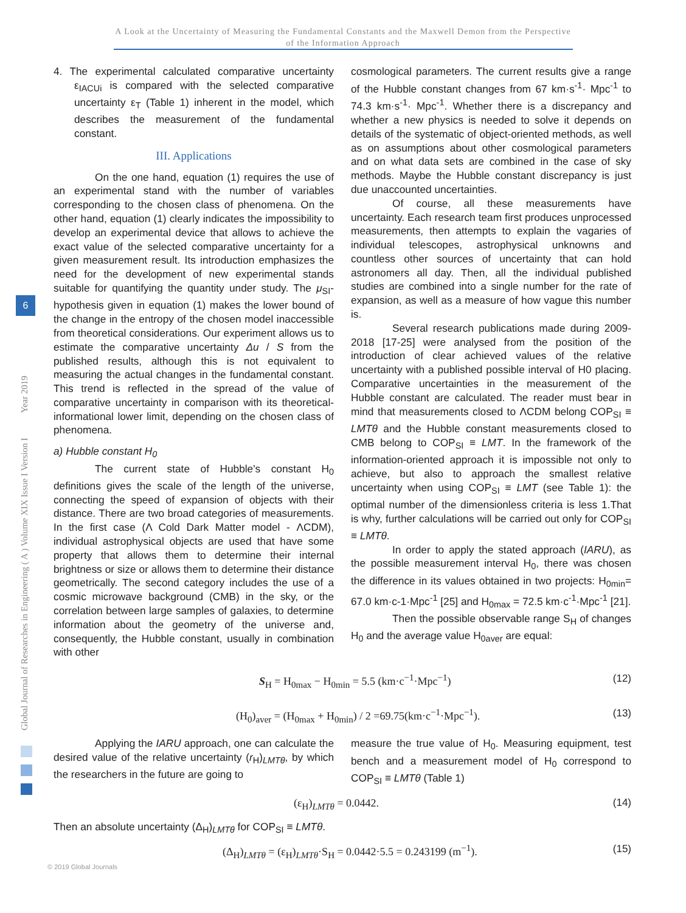A Look at the Uncertainty of Measuring the Fundamental Constants and the Maxwell Demon from the Perspective of the Information Approach
Global Journal of Researches in Engineering ( A ) Volume XIX Issue I Version I Year 2019
6
4. The experimental calculated comparative uncertainty ε<sub>IACUi</sub> is compared with the selected comparative uncertainty ε<sub>T</sub> (Table 1) inherent in the model, which describes the measurement of the fundamental constant.
III. Applications
On the one hand, equation (1) requires the use of an experimental stand with the number of variables corresponding to the chosen class of phenomena. On the other hand, equation (1) clearly indicates the impossibility to develop an experimental device that allows to achieve the exact value of the selected comparative uncertainty for a given measurement result. Its introduction emphasizes the need for the development of new experimental stands suitable for quantifying the quantity under study. The μ<sub>SI</sub>-hypothesis given in equation (1) makes the lower bound of the change in the entropy of the chosen model inaccessible from theoretical considerations. Our experiment allows us to estimate the comparative uncertainty Δu / S from the published results, although this is not equivalent to measuring the actual changes in the fundamental constant. This trend is reflected in the spread of the value of comparative uncertainty in comparison with its theoretical-informational lower limit, depending on the chosen class of phenomena.
a) Hubble constant H<sub>0</sub>
The current state of Hubble's constant H<sub>0</sub> definitions gives the scale of the length of the universe, connecting the speed of expansion of objects with their distance. There are two broad categories of measurements. In the first case (Λ Cold Dark Matter model - ΛCDM), individual astrophysical objects are used that have some property that allows them to determine their internal brightness or size or allows them to determine their distance geometrically. The second category includes the use of a cosmic microwave background (CMB) in the sky, or the correlation between large samples of galaxies, to determine information about the geometry of the universe and, consequently, the Hubble constant, usually in combination with other
cosmological parameters. The current results give a range of the Hubble constant changes from 67 km·s<sup>-1</sup>· Mpc<sup>-1</sup> to 74.3 km·s<sup>-1</sup>· Mpc<sup>-1</sup>. Whether there is a discrepancy and whether a new physics is needed to solve it depends on details of the systematic of object-oriented methods, as well as on assumptions about other cosmological parameters and on what data sets are combined in the case of sky methods. Maybe the Hubble constant discrepancy is just due unaccounted uncertainties.
Of course, all these measurements have uncertainty. Each research team first produces unprocessed measurements, then attempts to explain the vagaries of individual telescopes, astrophysical unknowns and countless other sources of uncertainty that can hold astronomers all day. Then, all the individual published studies are combined into a single number for the rate of expansion, as well as a measure of how vague this number is.
Several research publications made during 2009-2018 [17-25] were analysed from the position of the introduction of clear achieved values of the relative uncertainty with a published possible interval of H0 placing. Comparative uncertainties in the measurement of the Hubble constant are calculated. The reader must bear in mind that measurements closed to ΛCDM belong COP<sub>SI</sub> ≡ LMTθ and the Hubble constant measurements closed to CMB belong to COP<sub>SI</sub> ≡ LMT. In the framework of the information-oriented approach it is impossible not only to achieve, but also to approach the smallest relative uncertainty when using COP<sub>SI</sub> ≡ LMT (see Table 1): the optimal number of the dimensionless criteria is less 1.That is why, further calculations will be carried out only for COP<sub>SI</sub> ≡ LMTθ.
In order to apply the stated approach (IARU), as the possible measurement interval H<sub>0</sub>, there was chosen the difference in its values obtained in two projects: H<sub>0min</sub>= 67.0 km·c-1·Mpc<sup>-1</sup> [25] and H<sub>0max</sub> = 72.5 km·c<sup>-1</sup>·Mpc<sup>-1</sup> [21].
Then the possible observable range S<sub>H</sub> of changes H<sub>0</sub> and the average value H<sub>0aver</sub> are equal:
S<sub>H</sub> = H<sub>0max</sub> − H<sub>0min</sub> = 5.5 (km·c<sup>−1</sup>·Mpc<sup>−1</sup>) (12)
(H<sub>0</sub>)<sub>aver</sub> = (H<sub>0max</sub> + H<sub>0min</sub>) / 2 =69.75(km·c<sup>−1</sup>·Mpc<sup>−1</sup>). (13)
Applying the IARU approach, one can calculate the desired value of the relative uncertainty (r<sub>H</sub>)<sub>LMTθ</sub>, by which the researchers in the future are going to
measure the true value of H<sub>0</sub>. Measuring equipment, test bench and a measurement model of H<sub>0</sub> correspond to COP<sub>SI</sub> ≡ LMTθ (Table 1)
(ε<sub>H</sub>)<sub>LMTθ</sub> = 0.0442. (14)
Then an absolute uncertainty (Δ<sub>H</sub>)<sub>LMTθ</sub> for COP<sub>SI</sub> ≡ LMTθ.
(Δ<sub>H</sub>)<sub>LMTθ</sub> = (ε<sub>H</sub>)<sub>LMTθ</sub>·S<sub>H</sub> = 0.0442·5.5 = 0.243199 (m<sup>−1</sup>). (15)
© 2019 Global Journals